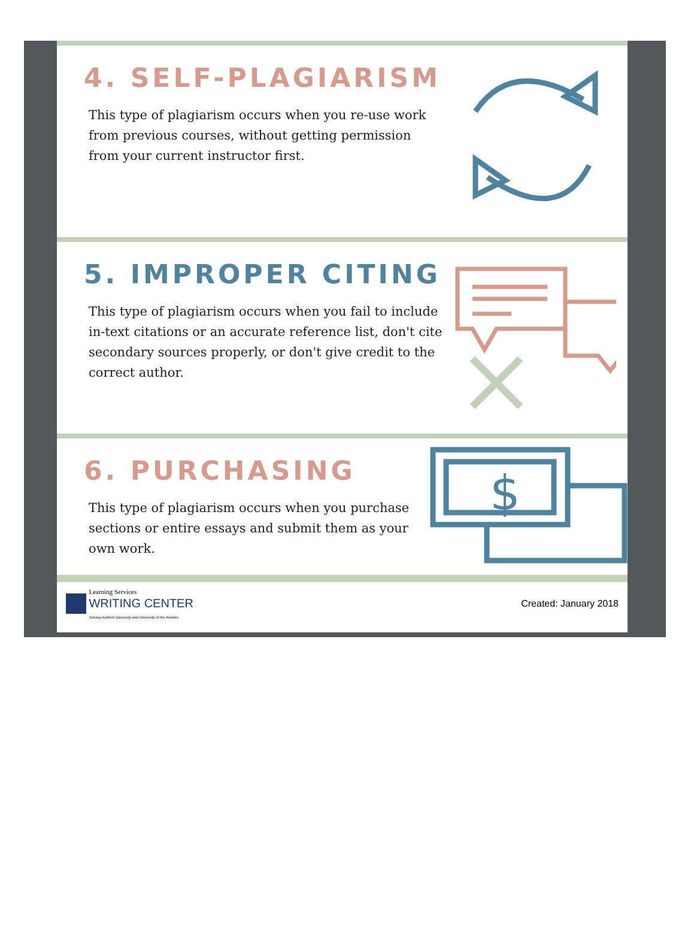4. SELF-PLAGIARISM
This type of plagiarism occurs when you re-use work from previous courses, without getting permission from your current instructor first.
5. IMPROPER CITING
This type of plagiarism occurs when you fail to include in-text citations or an accurate reference list, don't cite secondary sources properly, or don't give credit to the correct author.
6. PURCHASING
This type of plagiarism occurs when you purchase sections or entire essays and submit them as your own work.
$
Learning Services
WRITING CENTER
Serving Ashford University and University of the Rockies
Created: January 2018